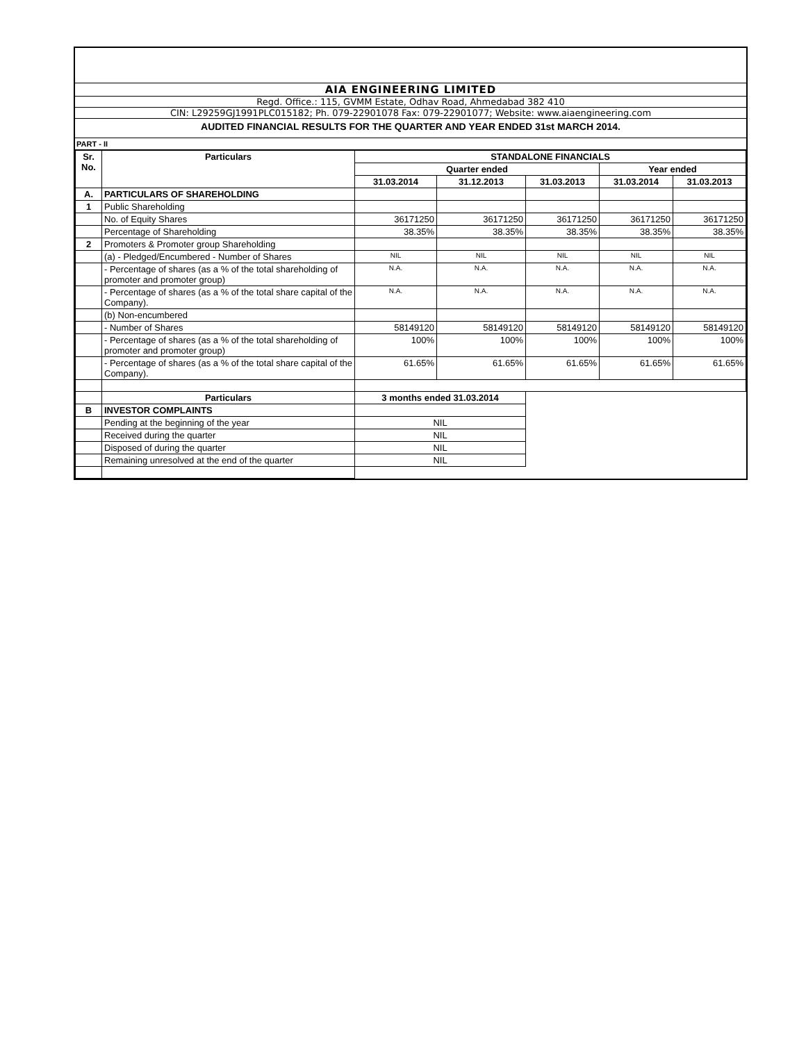AIA ENGINEERING LIMITED
Regd. Office.: 115, GVMM Estate, Odhav Road, Ahmedabad 382 410
CIN: L29259GJ1991PLC015182; Ph. 079-22901078 Fax: 079-22901077; Website: www.aiaengineering.com
AUDITED FINANCIAL RESULTS FOR THE QUARTER AND YEAR ENDED 31st MARCH 2014.
PART - II
| Sr. No. | Particulars | STANDALONE FINANCIALS | | | | |
| --- | --- | --- | --- | --- | --- | --- |
| | | Quarter ended | | | Year ended | |
| | | 31.03.2014 | 31.12.2013 | 31.03.2013 | 31.03.2014 | 31.03.2013 |
| A. | PARTICULARS OF SHAREHOLDING | | | | | |
| 1 | Public Shareholding | | | | | |
| | No. of Equity Shares | 36171250 | 36171250 | 36171250 | 36171250 | 36171250 |
| | Percentage of Shareholding | 38.35% | 38.35% | 38.35% | 38.35% | 38.35% |
| 2 | Promoters & Promoter group Shareholding | | | | | |
| | (a) - Pledged/Encumbered - Number of Shares | NIL | NIL | NIL | NIL | NIL |
| | - Percentage of shares (as a % of the total shareholding of promoter and promoter group) | N.A. | N.A. | N.A. | N.A. | N.A. |
| | - Percentage of shares (as a % of the total share capital of the Company). | N.A. | N.A. | N.A. | N.A. | N.A. |
| | (b) Non-encumbered | | | | | |
| | - Number of Shares | 58149120 | 58149120 | 58149120 | 58149120 | 58149120 |
| | - Percentage of shares (as a % of the total shareholding of promoter and promoter group) | 100% | 100% | 100% | 100% | 100% |
| | - Percentage of shares (as a % of the total share capital of the Company). | 61.65% | 61.65% | 61.65% | 61.65% | 61.65% |
| | Particulars | 3 months ended 31.03.2014 | | | | |
| B | INVESTOR COMPLAINTS | | | | | |
| | Pending at the beginning of the year | NIL | | | | |
| | Received during the quarter | NIL | | | | |
| | Disposed of during the quarter | NIL | | | | |
| | Remaining unresolved at the end of the quarter | NIL | | | | |